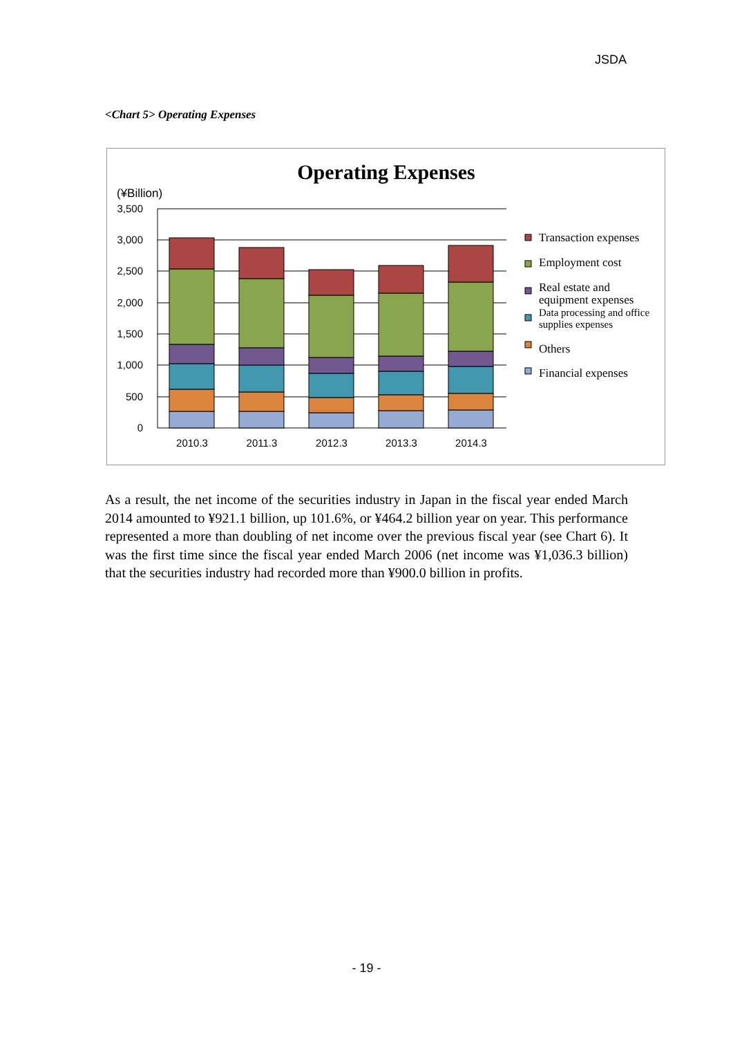JSDA
<Chart 5> Operating Expenses
Operating Expenses
(¥Billion)
3,500
3,000
2,500
2,000
1,500
1,000
500
0
2010.3
2011.3
2012.3
2013.3
2014.3
Transaction expenses
Employment cost
Real estate and
equipment expenses
Data processing and office
supplies expenses
Others
Financial expenses
As a result, the net income of the securities industry in Japan in the fiscal year ended March 2014 amounted to ¥921.1 billion, up 101.6%, or ¥464.2 billion year on year. This performance represented a more than doubling of net income over the previous fiscal year (see Chart 6). It was the first time since the fiscal year ended March 2006 (net income was ¥1,036.3 billion) that the securities industry had recorded more than ¥900.0 billion in profits.
- 19 -